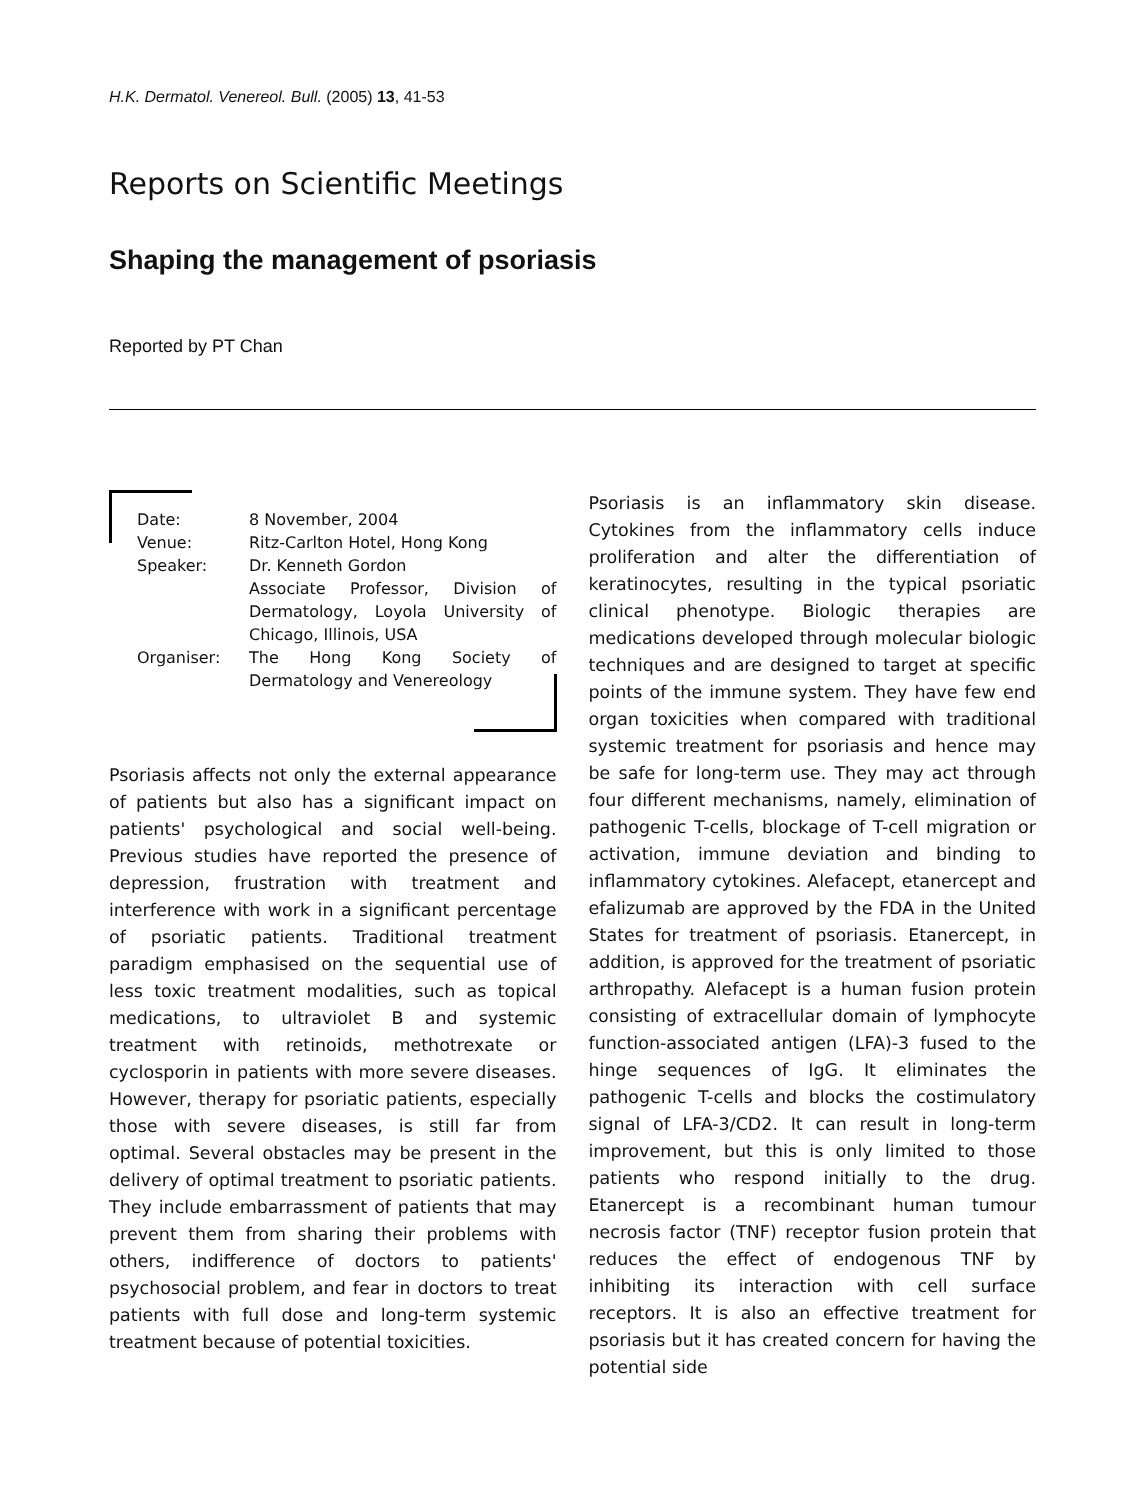H.K. Dermatol. Venereol. Bull. (2005) 13, 41-53
Reports on Scientific Meetings
Shaping the management of psoriasis
Reported by PT Chan
| Date: | 8 November, 2004 |
| Venue: | Ritz-Carlton Hotel, Hong Kong |
| Speaker: | Dr. Kenneth Gordon Associate Professor, Division of Dermatology, Loyola University of Chicago, Illinois, USA |
| Organiser: | The Hong Kong Society of Dermatology and Venereology |
Psoriasis affects not only the external appearance of patients but also has a significant impact on patients' psychological and social well-being. Previous studies have reported the presence of depression, frustration with treatment and interference with work in a significant percentage of psoriatic patients. Traditional treatment paradigm emphasised on the sequential use of less toxic treatment modalities, such as topical medications, to ultraviolet B and systemic treatment with retinoids, methotrexate or cyclosporin in patients with more severe diseases. However, therapy for psoriatic patients, especially those with severe diseases, is still far from optimal. Several obstacles may be present in the delivery of optimal treatment to psoriatic patients. They include embarrassment of patients that may prevent them from sharing their problems with others, indifference of doctors to patients' psychosocial problem, and fear in doctors to treat patients with full dose and long-term systemic treatment because of potential toxicities.
Psoriasis is an inflammatory skin disease. Cytokines from the inflammatory cells induce proliferation and alter the differentiation of keratinocytes, resulting in the typical psoriatic clinical phenotype. Biologic therapies are medications developed through molecular biologic techniques and are designed to target at specific points of the immune system. They have few end organ toxicities when compared with traditional systemic treatment for psoriasis and hence may be safe for long-term use. They may act through four different mechanisms, namely, elimination of pathogenic T-cells, blockage of T-cell migration or activation, immune deviation and binding to inflammatory cytokines. Alefacept, etanercept and efalizumab are approved by the FDA in the United States for treatment of psoriasis. Etanercept, in addition, is approved for the treatment of psoriatic arthropathy. Alefacept is a human fusion protein consisting of extracellular domain of lymphocyte function-associated antigen (LFA)-3 fused to the hinge sequences of IgG. It eliminates the pathogenic T-cells and blocks the costimulatory signal of LFA-3/CD2. It can result in long-term improvement, but this is only limited to those patients who respond initially to the drug. Etanercept is a recombinant human tumour necrosis factor (TNF) receptor fusion protein that reduces the effect of endogenous TNF by inhibiting its interaction with cell surface receptors. It is also an effective treatment for psoriasis but it has created concern for having the potential side